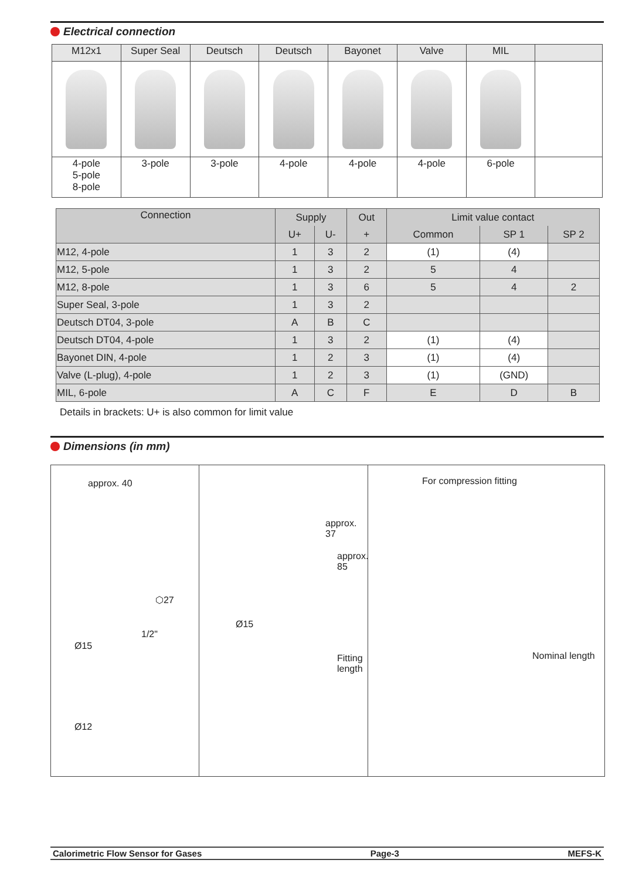Electrical connection
| M12x1 | Super Seal | Deutsch | Deutsch | Bayonet | Valve | MIL | |
| 4-pole 5-pole 8-pole | 3-pole | 3-pole | 4-pole | 4-pole | 4-pole | 6-pole | |
| Connection | Supply | | Out | Limit value contact | | |
| --- | --- | --- | --- | --- | --- | --- |
| | U+ | U- | + | Common | SP 1 | SP 2 |
| M12, 4-pole | 1 | 3 | 2 | (1) | (4) | |
| M12, 5-pole | 1 | 3 | 2 | 5 | 4 | |
| M12, 8-pole | 1 | 3 | 6 | 5 | 4 | 2 |
| Super Seal, 3-pole | 1 | 3 | 2 | | | |
| Deutsch DT04, 3-pole | A | B | C | | | |
| Deutsch DT04, 4-pole | 1 | 3 | 2 | (1) | (4) | |
| Bayonet DIN, 4-pole | 1 | 2 | 3 | (1) | (4) | |
| Valve (L-plug), 4-pole | 1 | 2 | 3 | (1) | (GND) | |
| MIL, 6-pole | A | C | F | E | D | B |
Details in brackets: U+ is also common for limit value
Dimensions (in mm)
approx. 40
⬡27
1/2"
Ø15
Ø12
approx. 37
approx. 85
Ø15
Fitting length
For compression fitting
Nominal length
Calorimetric Flow Sensor for Gases Page-3 MEFS-K